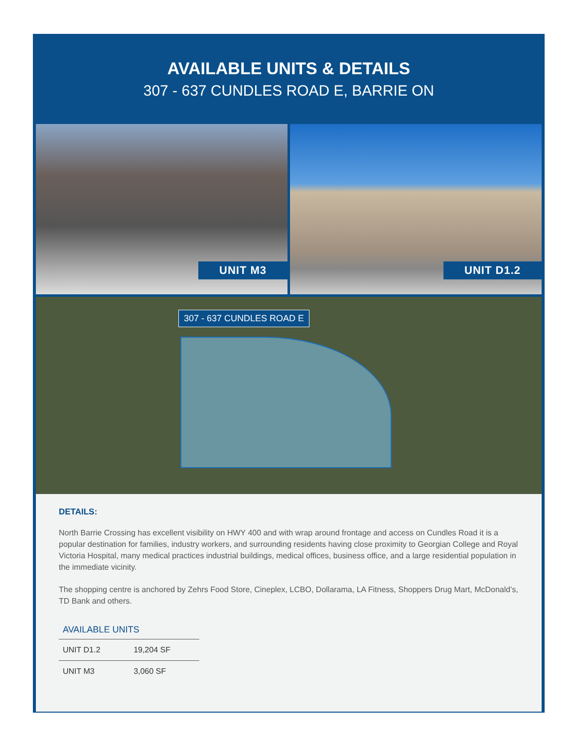AVAILABLE UNITS & DETAILS
307 - 637 CUNDLES ROAD E, BARRIE ON
UNIT M3
UNIT D1.2
307 - 637 CUNDLES ROAD E
DETAILS:
North Barrie Crossing has excellent visibility on HWY 400 and with wrap around frontage and access on Cundles Road it is a popular destination for families, industry workers, and surrounding residents having close proximity to Georgian College and Royal Victoria Hospital, many medical practices industrial buildings, medical offices, business office, and a large residential population in the immediate vicinity.
The shopping centre is anchored by Zehrs Food Store, Cineplex, LCBO, Dollarama, LA Fitness, Shoppers Drug Mart, McDonald’s, TD Bank and others.
AVAILABLE UNITS
| UNIT D1.2 | 19,204 SF |
| UNIT M3 | 3,060 SF |